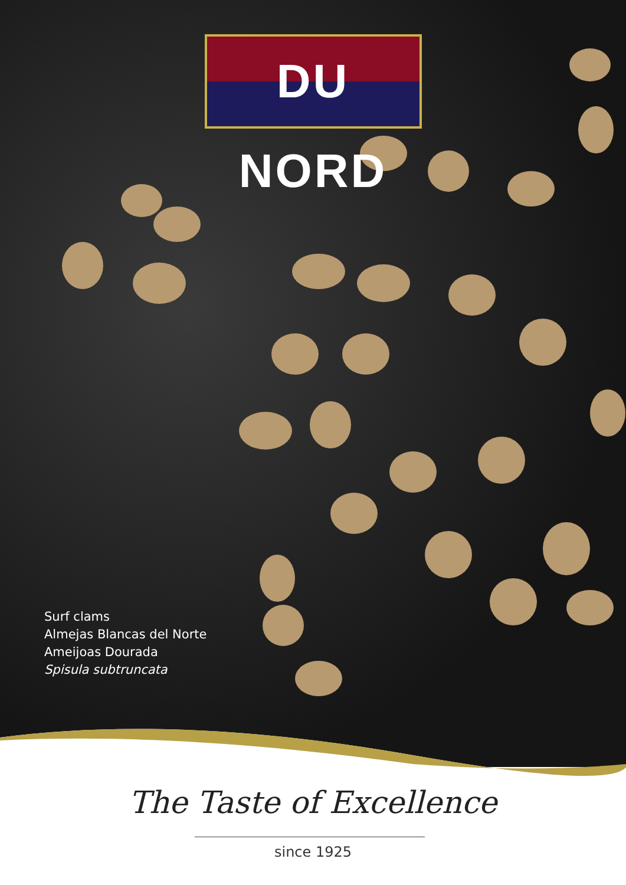DU NORD
Surf clams
Almejas Blancas del Norte
Ameijoas Dourada
Spisula subtruncata
The Taste of Excellence
since 1925